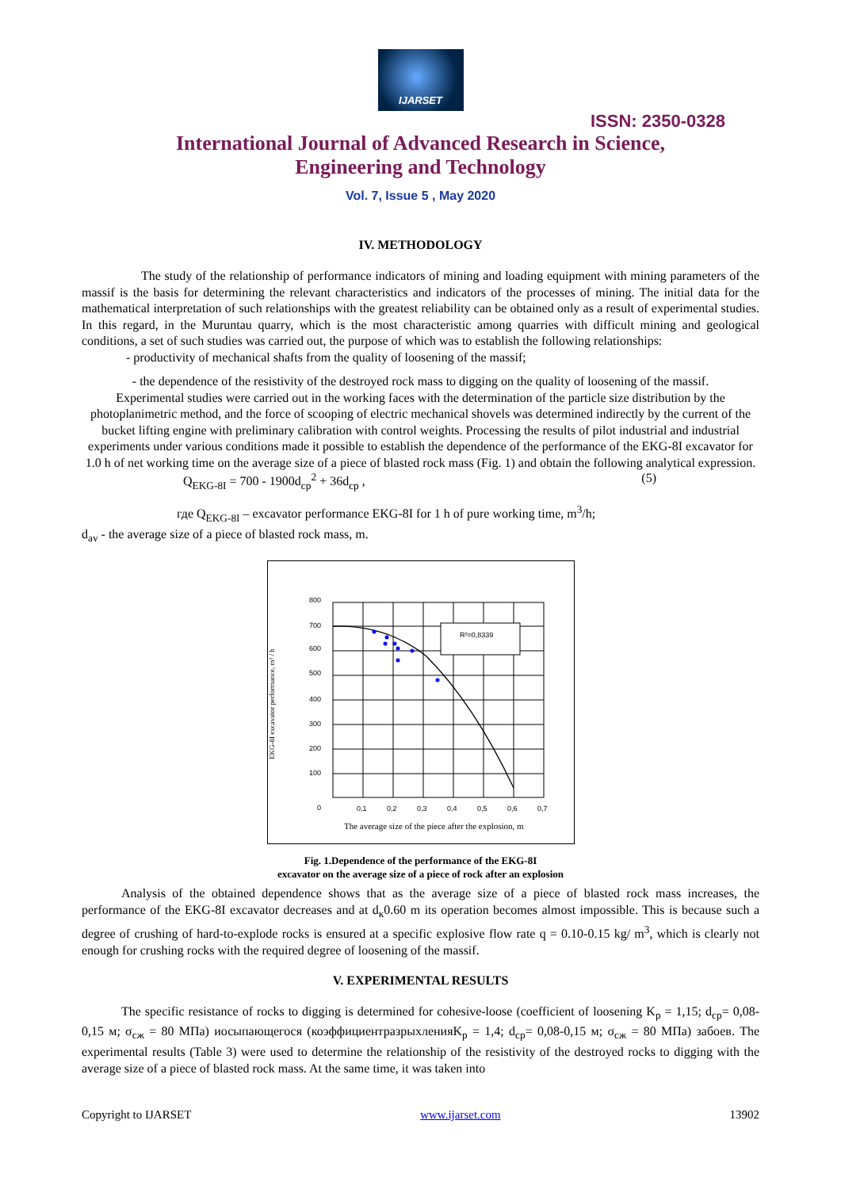IJARSET
ISSN: 2350-0328
International Journal of Advanced Research in Science,
Engineering and Technology
Vol. 7, Issue 5 , May 2020
IV. METHODOLOGY
The study of the relationship of performance indicators of mining and loading equipment with mining parameters of the massif is the basis for determining the relevant characteristics and indicators of the processes of mining. The initial data for the mathematical interpretation of such relationships with the greatest reliability can be obtained only as a result of experimental studies. In this regard, in the Muruntau quarry, which is the most characteristic among quarries with difficult mining and geological conditions, a set of such studies was carried out, the purpose of which was to establish the following relationships:
- productivity of mechanical shafts from the quality of loosening of the massif;
- the dependence of the resistivity of the destroyed rock mass to digging on the quality of loosening of the massif.
Experimental studies were carried out in the working faces with the determination of the particle size distribution by the photoplanimetric method, and the force of scooping of electric mechanical shovels was determined indirectly by the current of the bucket lifting engine with preliminary calibration with control weights. Processing the results of pilot industrial and industrial experiments under various conditions made it possible to establish the dependence of the performance of the EKG-8I excavator for 1.0 h of net working time on the average size of a piece of blasted rock mass (Fig. 1) and obtain the following analytical expression.
Q<sub>EKG-8I</sub> = 700 - 1900d<sub>cp</sub><sup>2</sup> + 36d<sub>cp</sub> , (5)
где Q<sub>EKG-8I</sub> – excavator performance EKG-8I for 1 h of pure working time, m<sup>3</sup>/h;
d<sub>av</sub> - the average size of a piece of blasted rock mass, m.
R²=0,8339
800
700
600
500
400
300
200
100
0
0,1
0,2
0,3
0,4
0,5
0,6
0,7
The average size of the piece after the explosion, m
EKG-8I excavator performance, m³ / h
Fig. 1.Dependence of the performance of the EKG-8I
excavator on the average size of a piece of rock after an explosion
Analysis of the obtained dependence shows that as the average size of a piece of blasted rock mass increases, the performance of the EKG-8I excavator decreases and at d<sub>к</sub>0.60 m its operation becomes almost impossible. This is because such a degree of crushing of hard-to-explode rocks is ensured at a specific explosive flow rate q = 0.10-0.15 kg/ m<sup>3</sup>, which is clearly not enough for crushing rocks with the required degree of loosening of the massif.
V. EXPERIMENTAL RESULTS
The specific resistance of rocks to digging is determined for cohesive-loose (coefficient of loosening K<sub>p</sub> = 1,15; d<sub>cp</sub>= 0,08-0,15 м; σ<sub>сж</sub> = 80 МПа) иосыпающегося (коэффициентразрыхленияK<sub>p</sub> = 1,4; d<sub>cp</sub>= 0,08-0,15 м; σ<sub>сж</sub> = 80 МПа) забоев. The experimental results (Table 3) were used to determine the relationship of the resistivity of the destroyed rocks to digging with the average size of a piece of blasted rock mass. At the same time, it was taken into
Copyright to IJARSET www.ijarset.com 13902